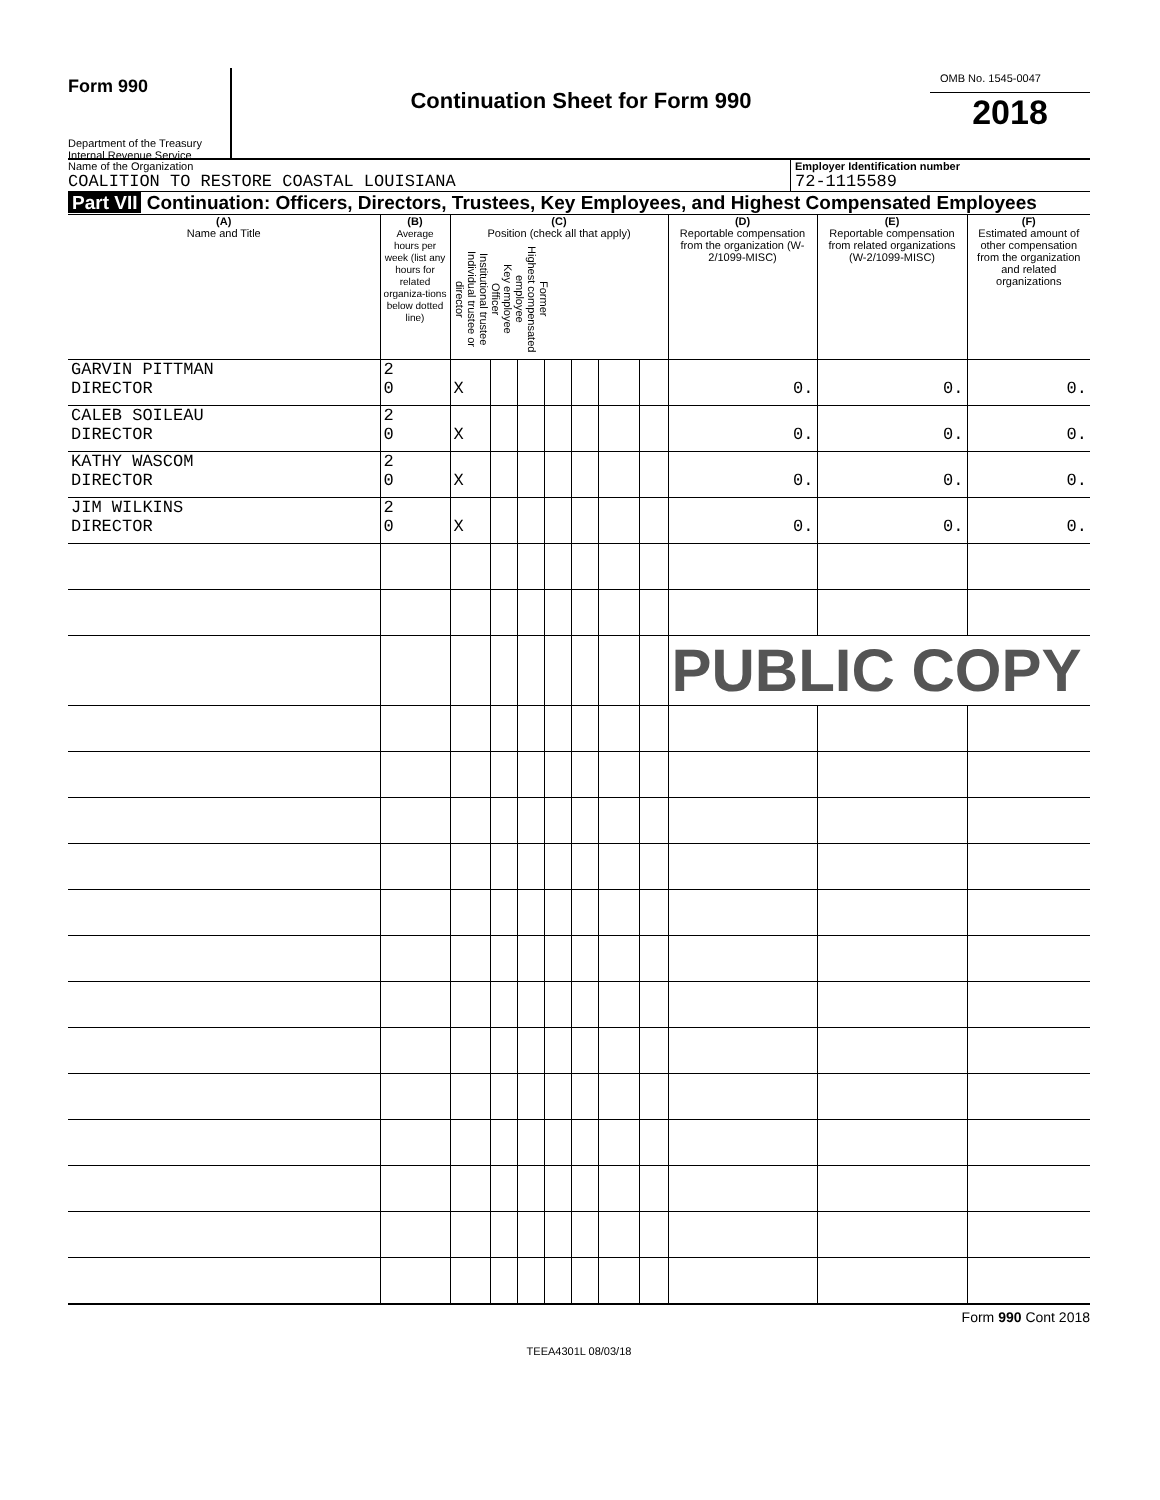Form 990
Department of the Treasury
Internal Revenue Service
Continuation Sheet for Form 990
OMB No. 1545-0047
2018
Name of the Organization
COALITION TO RESTORE COASTAL LOUISIANA
Employer Identification number
72-1115589
Part VII Continuation: Officers, Directors, Trustees, Key Employees, and Highest Compensated Employees
| (A) Name and Title | (B) Average hours per week (list any hours for related organiza-tions below dotted line) | (C) Position (check all that apply) Individual trustee or director Institutional trustee Officer Key employee Highest compensated employee Former | | | | | | | (D) Reportable compensation from the organization (W-2/1099-MISC) | (E) Reportable compensation from related organizations (W-2/1099-MISC) | (F) Estimated amount of other compensation from the organization and related organizations |
| --- | --- | --- | --- | --- | --- | --- | --- | --- | --- | --- | --- |
| GARVIN PITTMAN DIRECTOR | 2 0 | X | | | | | | | 0. | 0. | 0. |
| CALEB SOILEAU DIRECTOR | 2 0 | X | | | | | | | 0. | 0. | 0. |
| KATHY WASCOM DIRECTOR | 2 0 | X | | | | | | | 0. | 0. | 0. |
| JIM WILKINS DIRECTOR | 2 0 | X | | | | | | | 0. | 0. | 0. |
| | | | | | | | | | PUBLIC COPY | | |
Form 990 Cont 2018
TEEA4301L 08/03/18